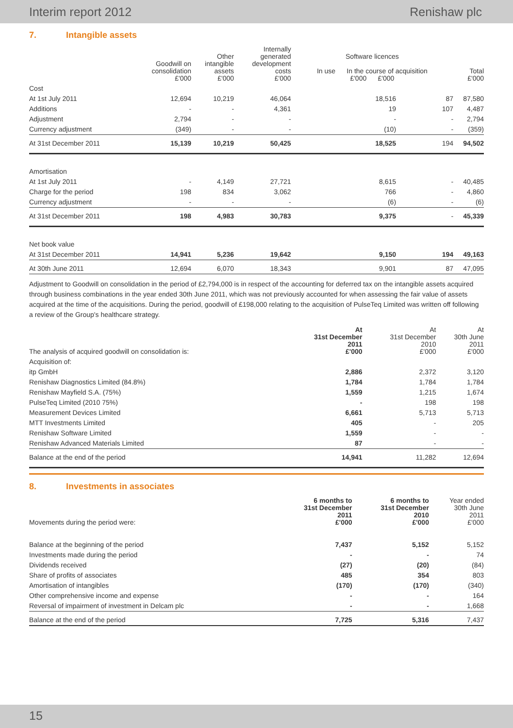Interim report 2012 Renishaw plc
7. Intangible assets
| | Goodwill on consolidation £'000 | Other intangible assets £'000 | Internally generated development costs £'000 | Software licences In use In the course of acquisition £'000 £'000 | | Total £'000 |
| --- | --- | --- | --- | --- | --- | --- |
| Cost | | | | | | |
| At 1st July 2011 | 12,694 | 10,219 | 46,064 | 18,516 | 87 | 87,580 |
| Additions | - | - | 4,361 | 19 | 107 | 4,487 |
| Adjustment | 2,794 | - | - | - | - | 2,794 |
| Currency adjustment | (349) | - | - | (10) | - | (359) |
| At 31st December 2011 | 15,139 | 10,219 | 50,425 | 18,525 | 194 | 94,502 |
| Amortisation | | | | | | |
| At 1st July 2011 | - | 4,149 | 27,721 | 8,615 | - | 40,485 |
| Charge for the period | 198 | 834 | 3,062 | 766 | - | 4,860 |
| Currency adjustment | - | - | - | (6) | - | (6) |
| At 31st December 2011 | 198 | 4,983 | 30,783 | 9,375 | - | 45,339 |
| Net book value | | | | | | |
| At 31st December 2011 | 14,941 | 5,236 | 19,642 | 9,150 | 194 | 49,163 |
| At 30th June 2011 | 12,694 | 6,070 | 18,343 | 9,901 | 87 | 47,095 |
Adjustment to Goodwill on consolidation in the period of £2,794,000 is in respect of the accounting for deferred tax on the intangible assets acquired through business combinations in the year ended 30th June 2011, which was not previously accounted for when assessing the fair value of assets acquired at the time of the acquisitions. During the period, goodwill of £198,000 relating to the acquisition of PulseTeq Limited was written off following a review of the Group's healthcare strategy.
| The analysis of acquired goodwill on consolidation is: | At 31st December 2011 £'000 | At 31st December 2010 £'000 | At 30th June 2011 £'000 |
| Acquisition of: | | | |
| itp GmbH | 2,886 | 2,372 | 3,120 |
| Renishaw Diagnostics Limited (84.8%) | 1,784 | 1,784 | 1,784 |
| Renishaw Mayfield S.A. (75%) | 1,559 | 1,215 | 1,674 |
| PulseTeq Limited (2010 75%) | - | 198 | 198 |
| Measurement Devices Limited | 6,661 | 5,713 | 5,713 |
| MTT Investments Limited | 405 | - | 205 |
| Renishaw Software Limited | 1,559 | - | - |
| Renishaw Advanced Materials Limited | 87 | - | - |
| Balance at the end of the period | 14,941 | 11,282 | 12,694 |
8. Investments in associates
| Movements during the period were: | 6 months to 31st December 2011 £'000 | 6 months to 31st December 2010 £'000 | Year ended 30th June 2011 £'000 |
| Balance at the beginning of the period | 7,437 | 5,152 | 5,152 |
| Investments made during the period | - | - | 74 |
| Dividends received | (27) | (20) | (84) |
| Share of profits of associates | 485 | 354 | 803 |
| Amortisation of intangibles | (170) | (170) | (340) |
| Other comprehensive income and expense | - | - | 164 |
| Reversal of impairment of investment in Delcam plc | - | - | 1,668 |
| Balance at the end of the period | 7,725 | 5,316 | 7,437 |
15